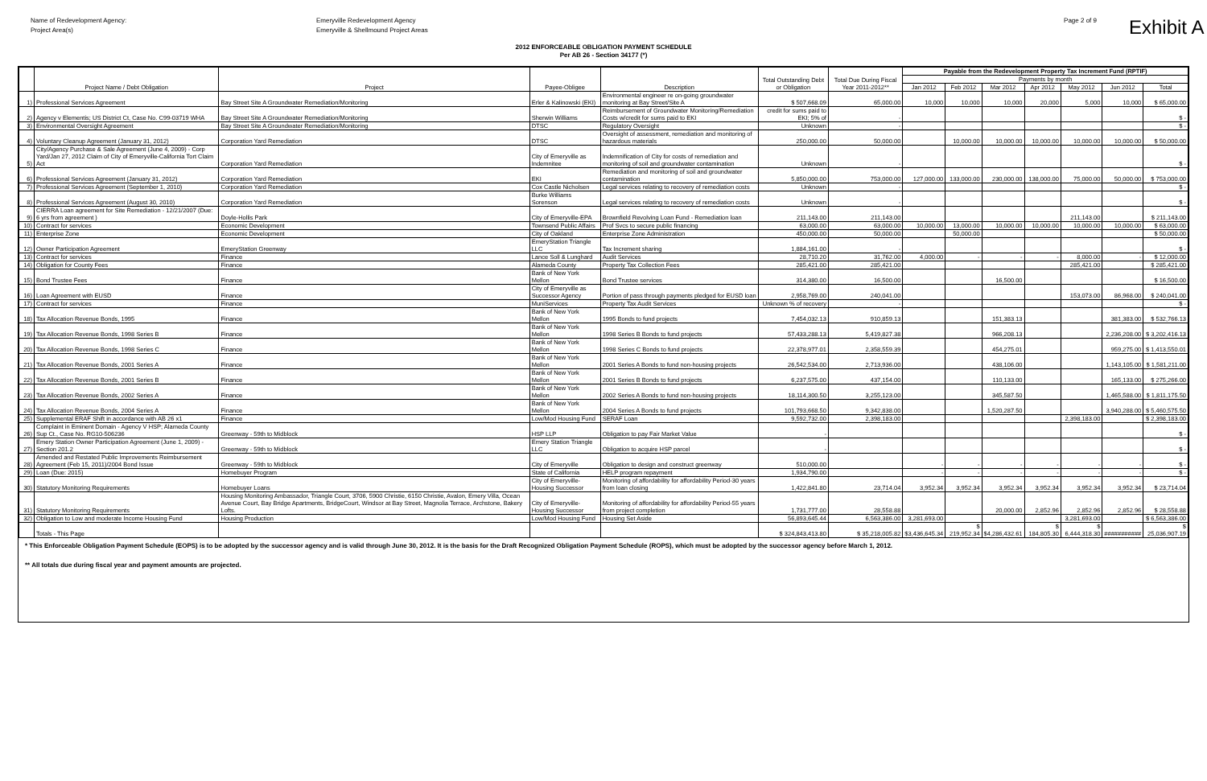Name of Redevelopment Agency:
Project Area(s)
Emeryville Redevelopment Agency
Emeryville & Shellmound Project Areas
Page 2 of 9
Exhibit A
2012 ENFORCEABLE OBLIGATION PAYMENT SCHEDULE
Per AB 26 - Section 34177 (*)
| | Project Name / Debt Obligation | Project | Payee-Obligee | Description | Total Outstanding Debt or Obligation | Total Due During Fiscal Year 2011-2012** | Payable from the Redevelopment Property Tax Increment Fund (RPTIF) | | | | | | |
| --- | --- | --- | --- | --- | --- | --- | --- | --- | --- | --- | --- | --- | --- |
| | | | | | | | Payments by month | | | | | | |
| | | | | | | | Jan 2012 | Feb 2012 | Mar 2012 | Apr 2012 | May 2012 | Jun 2012 | Total |
| 1) | Professional Services Agreement | Bay Street Site A Groundwater Remediation/Monitoring | Erler & Kalinowski (EKI) | Environmental engineer re on-going groundwater monitoring at Bay Street/Site A | $ 507,668.09 | 65,000.00 | 10,000 | 10,000 | 10,000 | 20,000 | 5,000 | 10,000 | $ 65,000.00 |
| 2) | Agency v Elementis; US District Ct, Case No. C99-03719 WHA | Bay Street Site A Groundwater Remediation/Monitoring | Sherwin Williams | Reimbursement of Groundwater Monitoring/Remediation Costs w/credit for sums paid to EKI | credit for sums paid to EKI; 5% of | - | | | | | | | $ - |
| 3) | Environmental Oversight Agreement | Bay Street Site A Groundwater Remediation/Monitoring | DTSC | Regulatory Oversight | Unknown | - | | | | | | | $ - |
| 4) | Voluntary Cleanup Agreement (January 31, 2012) | Corporation Yard Remediation | DTSC | Oversight of assessment, remediation and monitoring of hazardous materials | 250,000.00 | 50,000.00 | | 10,000.00 | 10,000.00 | 10,000.00 | 10,000.00 | 10,000.00 | $ 50,000.00 |
| 5) | City/Agency Purchase & Sale Agreement (June 4, 2009) - Corp Yard/Jan 27, 2012 Claim of City of Emeryville-California Tort Claim Act | Corporation Yard Remediation | City of Emeryville as Indemnitee | Indemnification of City for costs of remediation and monitoring of soil and groundwater contamination | Unknown | - | | | | | | | $ - |
| 6) | Professional Services Agreement (January 31, 2012) | Corporation Yard Remediation | EKI | Remediation and monitoring of soil and groundwater contamination | 5,850,000.00 | 753,000.00 | 127,000.00 | 133,000.00 | 230,000.00 | 138,000.00 | 75,000.00 | 50,000.00 | $ 753,000.00 |
| 7) | Professional Services Agreement (September 1, 2010) | Corporation Yard Remediation | Cox Castle Nicholsen | Legal services relating to recovery of remediation costs | Unknown | - | | | | | | | $ - |
| 8) | Professional Services Agreement (August 30, 2010) | Corporation Yard Remediation | Burke Williams Sorenson | Legal services relating to recovery of remediation costs | Unknown | - | | | | | | | $ - |
| 9) | CIERRA Loan agreement for Site Remediation - 12/21/2007 (Due: 6 yrs from agreement ) | Doyle-Hollis Park | City of Emeryville-EPA | Brownfield Revolving Loan Fund - Remediation loan | 211,143.00 | 211,143.00 | | | | | 211,143.00 | | $ 211,143.00 |
| 10) | Contract for services | Economic Development | Townsend Public Affairs | Prof Svcs to secure public financing | 63,000.00 | 63,000.00 | 10,000.00 | 13,000.00 | 10,000.00 | 10,000.00 | 10,000.00 | 10,000.00 | $ 63,000.00 |
| 11) | Enterprise Zone | Economic Development | City of Oakland | Enterprise Zone Administration | 450,000.00 | 50,000.00 | | 50,000.00 | | | | | $ 50,000.00 |
| 12) | Owner Participation Agreement | EmeryStation Greenway | EmeryStation Triangle LLC | Tax Increment sharing | 1,884,161.00 | - | | | | | | | $ - |
| 13) | Contract for services | Finance | Lance Soll & Lunghard | Audit Services | 28,710.20 | 31,762.00 | 4,000.00 | - | - | - | 8,000.00 | - | $ 12,000.00 |
| 14) | Obligation for County Fees | Finance | Alameda County | Property Tax Collection Fees | 285,421.00 | 285,421.00 | | | | | 285,421.00 | | $ 285,421.00 |
| 15) | Bond Trustee Fees | Finance | Bank of New York Mellon | Bond Trustee services | 314,380.00 | 16,500.00 | | | 16,500.00 | | | | $ 16,500.00 |
| 16) | Loan Agreement with EUSD | Finance | City of Emeryville as Successor Agency | Portion of pass through payments pledged for EUSD loan | 2,958,769.00 | 240,041.00 | | | | | 153,073.00 | 86,968.00 | $ 240,041.00 |
| 17) | Contract for services | Finance | MuniServices | Property Tax Audit Services | Unknown % of recovery | - | | | | | | | $ - |
| 18) | Tax Allocation Revenue Bonds, 1995 | Finance | Bank of New York Mellon | 1995 Bonds to fund projects | 7,454,032.13 | 910,859.13 | | | 151,383.13 | | | 381,383.00 | $ 532,766.13 |
| 19) | Tax Allocation Revenue Bonds, 1998 Series B | Finance | Bank of New York Mellon | 1998 Series B Bonds to fund projects | 57,433,288.13 | 5,419,827.38 | | | 966,208.13 | | | 2,236,208.00 | $ 3,202,416.13 |
| 20) | Tax Allocation Revenue Bonds, 1998 Series C | Finance | Bank of New York Mellon | 1998 Series C Bonds to fund projects | 22,378,977.01 | 2,358,559.39 | | | 454,275.01 | | | 959,275.00 | $ 1,413,550.01 |
| 21) | Tax Allocation Revenue Bonds, 2001 Series A | Finance | Bank of New York Mellon | 2001 Series A Bonds to fund non-housing projects | 26,542,534.00 | 2,713,936.00 | | | 438,106.00 | | | 1,143,105.00 | $ 1,581,211.00 |
| 22) | Tax Allocation Revenue Bonds, 2001 Series B | Finance | Bank of New York Mellon | 2001 Series B Bonds to fund projects | 6,237,575.00 | 437,154.00 | | | 110,133.00 | | | 165,133.00 | $ 275,266.00 |
| 23) | Tax Allocation Revenue Bonds, 2002 Series A | Finance | Bank of New York Mellon | 2002 Series A Bonds to fund non-housing projects | 18,114,300.50 | 3,255,123.00 | | | 345,587.50 | | | 1,465,588.00 | $ 1,811,175.50 |
| 24) | Tax Allocation Revenue Bonds, 2004 Series A | Finance | Bank of New York Mellon | 2004 Series A Bonds to fund projects | 101,793,668.50 | 9,342,838.00 | | | 1,520,287.50 | | | 3,940,288.00 | $ 5,460,575.50 |
| 25) | Supplemental ERAF Shift in accordance with AB 26 x1 | Finance | Low/Mod Housing Fund | SERAF Loan | 9,592,732.00 | 2,398,183.00 | | | | | 2,398,183.00 | | $ 2,398,183.00 |
| 26) | Complaint in Eminent Domain - Agency V HSP; Alameda County Sup Ct., Case No. RG10-506236 | Greenway - 59th to Midblock | HSP LLP | Obligation to pay Fair Market Value | - | | | | | | | | $ - |
| 27) | Emery Station Owner Participation Agreement (June 1, 2009) - Section 201.2 | Greenway - 59th to Midblock | Emery Station Triangle LLC | Obligation to acquire HSP parcel | - | | | | | | | | $ - |
| 28) | Amended and Restated Public Improvements Reimbursement Agreement (Feb 15, 2011)/2004 Bond Issue | Greenway - 59th to Midblock | City of Emeryville | Obligation to design and construct greenway | 510,000.00 | | - | - | - | - | - | - | $ - |
| 29) | Loan (Due: 2015) | Homebuyer Program | State of California | HELP program repayment | 1,934,790.00 | | - | - | - | - | - | - | $ - |
| 30) | Statutory Monitoring Requirements | Homebuyer Loans | City of Emeryville-Housing Successor | Monitoring of affordability for affordability Period-30 years from loan closing | 1,422,841.80 | 23,714.04 | 3,952.34 | 3,952.34 | 3,952.34 | 3,952.34 | 3,952.34 | 3,952.34 | $ 23,714.04 |
| 31) | Statutory Monitoring Requirements | Housing Monitoring Ambassador, Triangle Court, 3706, 5900 Christie, 6150 Christie, Avalon, Emery Villa, Ocean Avenue Court, Bay Bridge Apartments, BridgeCourt, Windsor at Bay Street, Magnolia Terrace, Archstone, Bakery Lofts. | City of Emeryville-Housing Successor | Monitoring of affordability for affordability Period-55 years from project completion | 1,731,777.00 | 28,558.88 | | | 20,000.00 | 2,852.96 | 2,852.96 | 2,852.96 | $ 28,558.88 |
| 32) | Obligation to Low and moderate Income Housing Fund | Housing Production | Low/Mod Housing Fund | Housing Set Aside | 56,893,645.44 | 6,563,386.00 | 3,281,693.00 | | | | 3,281,693.00 | | $ 6,563,386.00 |
| | Totals - This Page | | | | $ 324,843,413.80 | $ 35,218,005.82 | $3,436,645.34 | $ 219,952.34 | $4,286,432.61 | $ 184,805.30 | $ 6,444,318.30 | ########### | $ 25,036,907.19 |
* This Enforceable Obligation Payment Schedule (EOPS) is to be adopted by the successor agency and is valid through June 30, 2012. It is the basis for the Draft Recognized Obligation Payment Schedule (ROPS), which must be adopted by the successor agency before March 1, 2012.
** All totals due during fiscal year and payment amounts are projected.